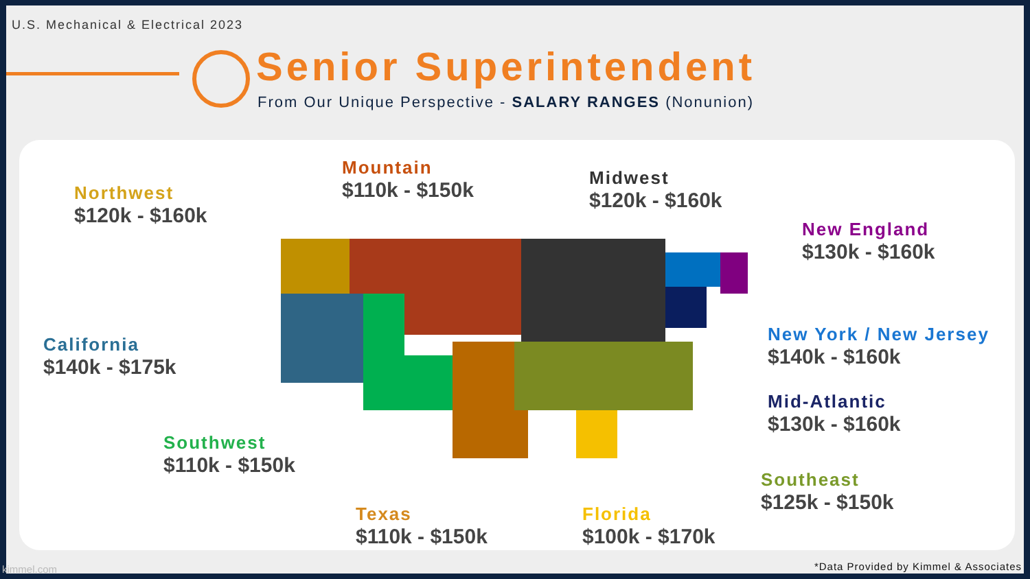U.S. Mechanical & Electrical 2023
Senior Superintendent
From Our Unique Perspective - SALARY RANGES (Nonunion)
Northwest
$120k - $160k
Mountain
$110k - $150k
Midwest
$120k - $160k
New England
$130k - $160k
California
$140k - $175k
New York / New Jersey
$140k - $160k
Mid-Atlantic
$130k - $160k
Southwest
$110k - $150k
Southeast
$125k - $150k
Texas
$110k - $150k
Florida
$100k - $170k
kimmel.com
*Data Provided by Kimmel & Associates